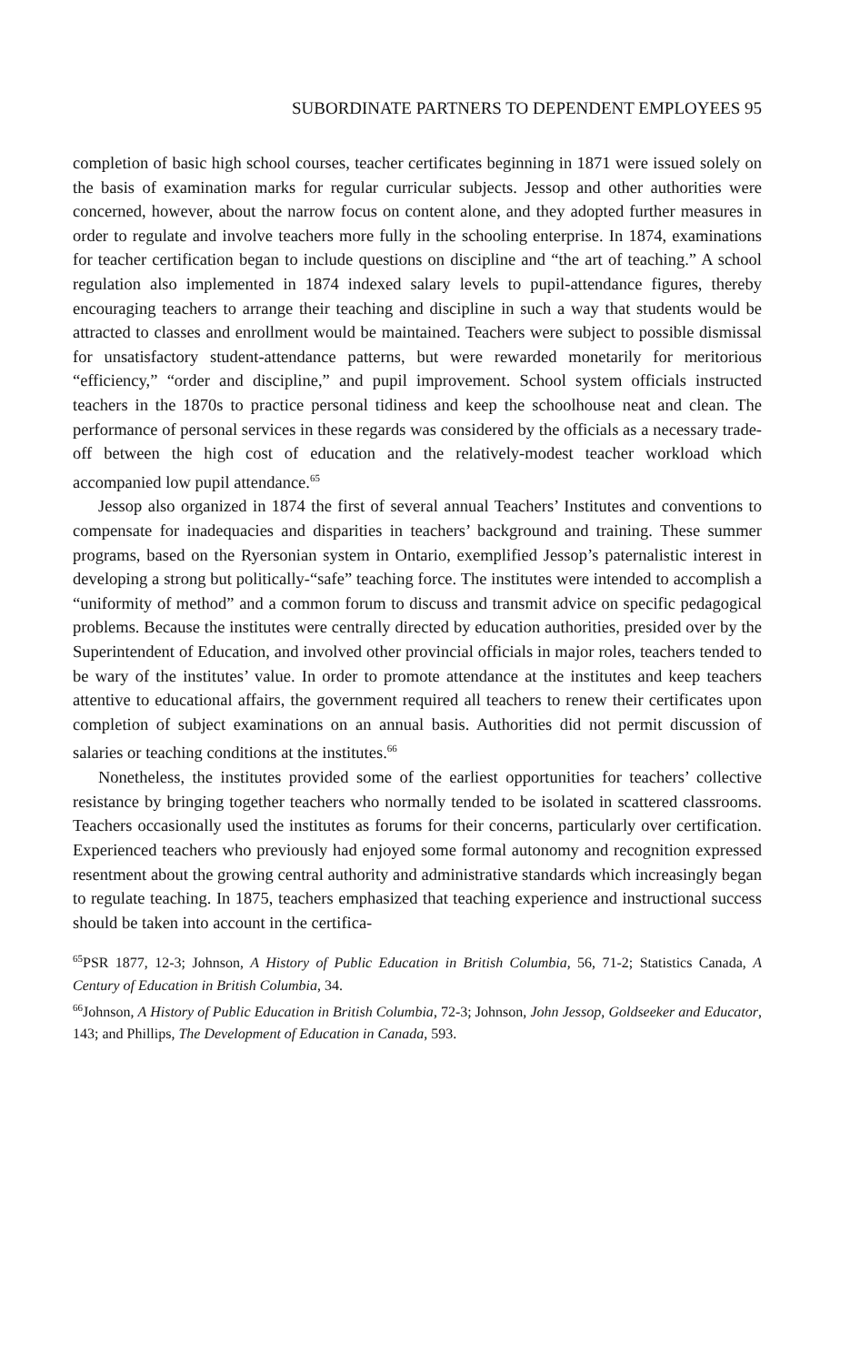SUBORDINATE PARTNERS TO DEPENDENT EMPLOYEES 95
completion of basic high school courses, teacher certificates beginning in 1871 were issued solely on the basis of examination marks for regular curricular subjects. Jessop and other authorities were concerned, however, about the narrow focus on content alone, and they adopted further measures in order to regulate and involve teachers more fully in the schooling enterprise. In 1874, examinations for teacher certification began to include questions on discipline and “the art of teaching.” A school regulation also implemented in 1874 indexed salary levels to pupil-attendance figures, thereby encouraging teachers to arrange their teaching and discipline in such a way that students would be attracted to classes and enrollment would be maintained. Teachers were subject to possible dismissal for unsatisfactory student-attendance patterns, but were rewarded monetarily for meritorious “efficiency,” “order and discipline,” and pupil improvement. School system officials instructed teachers in the 1870s to practice personal tidiness and keep the schoolhouse neat and clean. The performance of personal services in these regards was considered by the officials as a necessary trade-off between the high cost of education and the relatively-modest teacher workload which accompanied low pupil attendance.<sup>65</sup>
Jessop also organized in 1874 the first of several annual Teachers’ Institutes and conventions to compensate for inadequacies and disparities in teachers’ background and training. These summer programs, based on the Ryersonian system in Ontario, exemplified Jessop’s paternalistic interest in developing a strong but politically-“safe” teaching force. The institutes were intended to accomplish a “uniformity of method” and a common forum to discuss and transmit advice on specific pedagogical problems. Because the institutes were centrally directed by education authorities, presided over by the Superintendent of Education, and involved other provincial officials in major roles, teachers tended to be wary of the institutes’ value. In order to promote attendance at the institutes and keep teachers attentive to educational affairs, the government required all teachers to renew their certificates upon completion of subject examinations on an annual basis. Authorities did not permit discussion of salaries or teaching conditions at the institutes.<sup>66</sup>
Nonetheless, the institutes provided some of the earliest opportunities for teachers’ collective resistance by bringing together teachers who normally tended to be isolated in scattered classrooms. Teachers occasionally used the institutes as forums for their concerns, particularly over certification. Experienced teachers who previously had enjoyed some formal autonomy and recognition expressed resentment about the growing central authority and administrative standards which increasingly began to regulate teaching. In 1875, teachers emphasized that teaching experience and instructional success should be taken into account in the certifica-
<sup>65</sup>PSR 1877, 12-3; Johnson, A History of Public Education in British Columbia, 56, 71-2; Statistics Canada, A Century of Education in British Columbia, 34.
<sup>66</sup> Johnson, A History of Public Education in British Columbia, 72-3; Johnson, John Jessop, Goldseeker and Educator, 143; and Phillips, The Development of Education in Canada, 593.